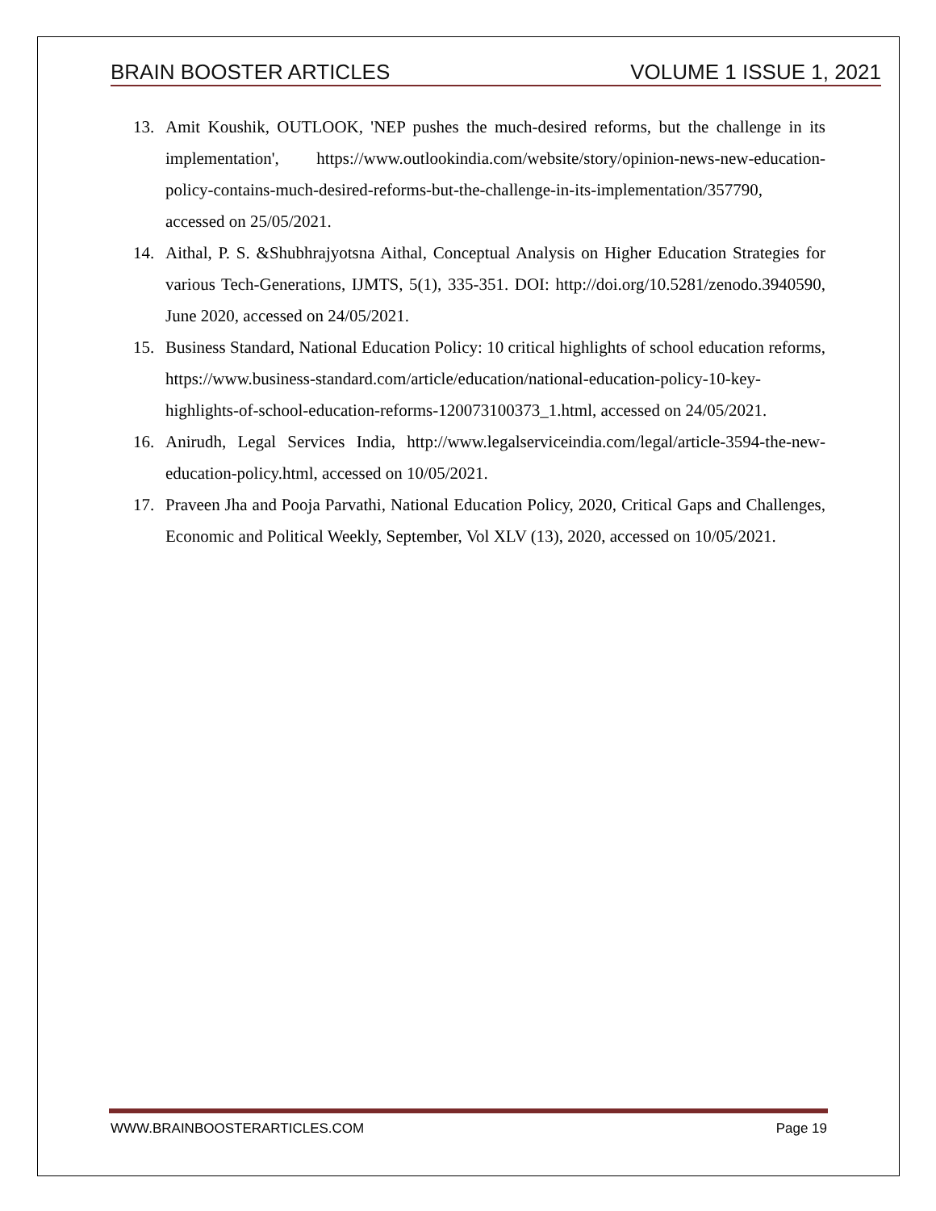BRAIN BOOSTER ARTICLES VOLUME 1 ISSUE 1, 2021
13. Amit Koushik, OUTLOOK, 'NEP pushes the much-desired reforms, but the challenge in its implementation', https://www.outlookindia.com/website/story/opinion-news-new-education-policy-contains-much-desired-reforms-but-the-challenge-in-its-implementation/357790, accessed on 25/05/2021.
14. Aithal, P. S. &Shubhrajyotsna Aithal, Conceptual Analysis on Higher Education Strategies for various Tech-Generations, IJMTS, 5(1), 335-351. DOI: http://doi.org/10.5281/zenodo.3940590, June 2020, accessed on 24/05/2021.
15. Business Standard, National Education Policy: 10 critical highlights of school education reforms, https://www.business-standard.com/article/education/national-education-policy-10-key-highlights-of-school-education-reforms-120073100373_1.html, accessed on 24/05/2021.
16. Anirudh, Legal Services India, http://www.legalserviceindia.com/legal/article-3594-the-new-education-policy.html, accessed on 10/05/2021.
17. Praveen Jha and Pooja Parvathi, National Education Policy, 2020, Critical Gaps and Challenges, Economic and Political Weekly, September, Vol XLV (13), 2020, accessed on 10/05/2021.
WWW.BRAINBOOSTERARTICLES.COM Page 19